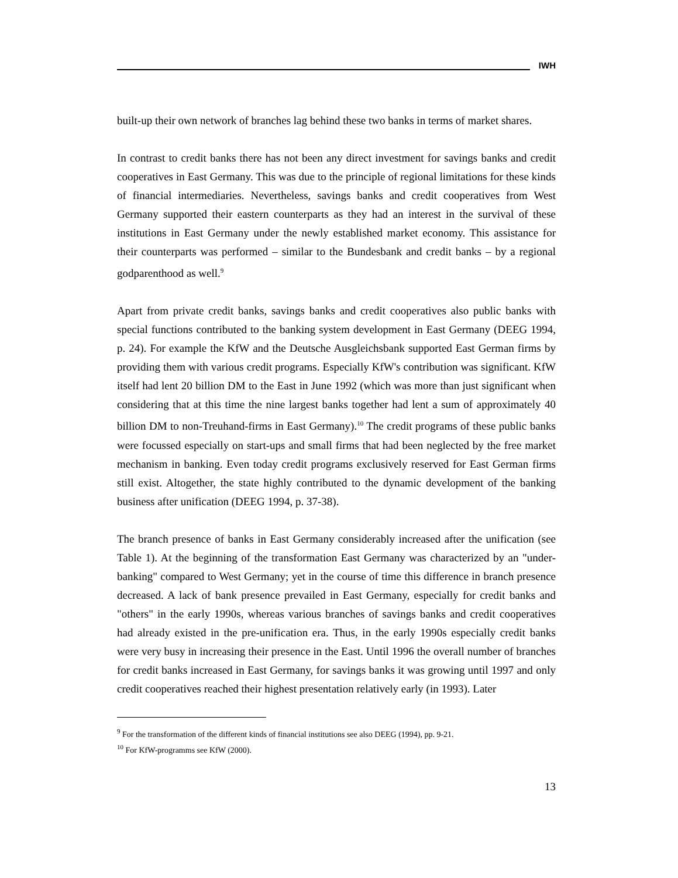IWH
built-up their own network of branches lag behind these two banks in terms of market shares.
In contrast to credit banks there has not been any direct investment for savings banks and credit cooperatives in East Germany. This was due to the principle of regional limitations for these kinds of financial intermediaries. Nevertheless, savings banks and credit cooperatives from West Germany supported their eastern counterparts as they had an interest in the survival of these institutions in East Germany under the newly established market economy. This assistance for their counterparts was performed – similar to the Bundesbank and credit banks – by a regional godparenthood as well.<sup>9</sup>
Apart from private credit banks, savings banks and credit cooperatives also public banks with special functions contributed to the banking system development in East Germany (DEEG 1994, p. 24). For example the KfW and the Deutsche Ausgleichsbank supported East German firms by providing them with various credit programs. Especially KfW's contribution was significant. KfW itself had lent 20 billion DM to the East in June 1992 (which was more than just significant when considering that at this time the nine largest banks together had lent a sum of approximately 40 billion DM to non-Treuhand-firms in East Germany).<sup>10</sup> The credit programs of these public banks were focussed especially on start-ups and small firms that had been neglected by the free market mechanism in banking. Even today credit programs exclusively reserved for East German firms still exist. Altogether, the state highly contributed to the dynamic development of the banking business after unification (DEEG 1994, p. 37-38).
The branch presence of banks in East Germany considerably increased after the unification (see Table 1). At the beginning of the transformation East Germany was characterized by an "under-banking" compared to West Germany; yet in the course of time this difference in branch presence decreased. A lack of bank presence prevailed in East Germany, especially for credit banks and "others" in the early 1990s, whereas various branches of savings banks and credit cooperatives had already existed in the pre-unification era. Thus, in the early 1990s especially credit banks were very busy in increasing their presence in the East. Until 1996 the overall number of branches for credit banks increased in East Germany, for savings banks it was growing until 1997 and only credit cooperatives reached their highest presentation relatively early (in 1993). Later
<sup>9</sup> For the transformation of the different kinds of financial institutions see also DEEG (1994), pp. 9-21.
<sup>10</sup> For KfW-programms see KfW (2000).
13